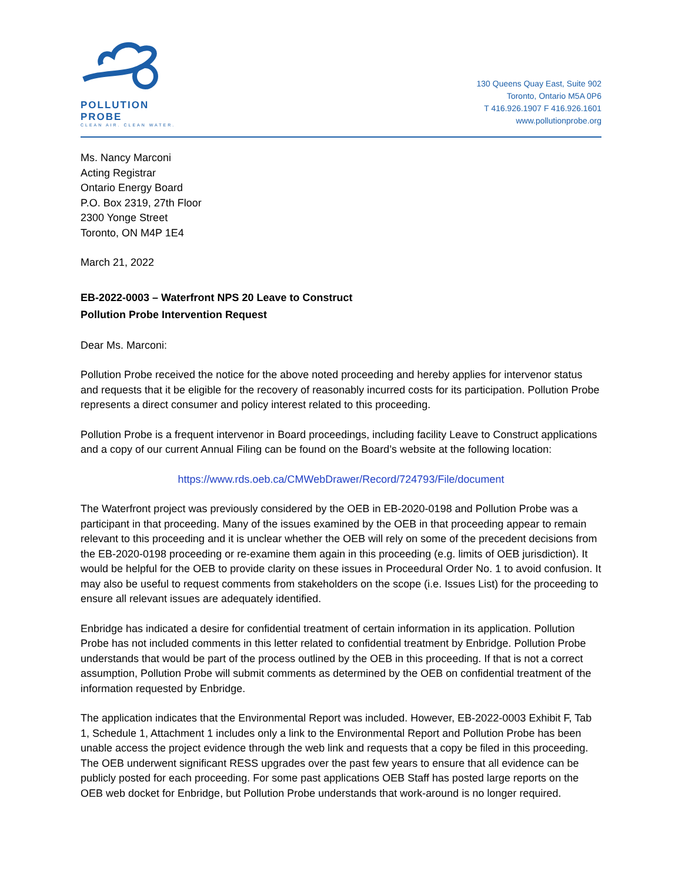POLLUTION PROBE
CLEAN AIR. CLEAN WATER.
130 Queens Quay East, Suite 902
Toronto, Ontario M5A 0P6
T 416.926.1907 F 416.926.1601
www.pollutionprobe.org
Ms. Nancy Marconi
Acting Registrar
Ontario Energy Board
P.O. Box 2319, 27th Floor
2300 Yonge Street
Toronto, ON M4P 1E4
March 21, 2022
EB-2022-0003 – Waterfront NPS 20 Leave to Construct
Pollution Probe Intervention Request
Dear Ms. Marconi:
Pollution Probe received the notice for the above noted proceeding and hereby applies for intervenor status and requests that it be eligible for the recovery of reasonably incurred costs for its participation. Pollution Probe represents a direct consumer and policy interest related to this proceeding.
Pollution Probe is a frequent intervenor in Board proceedings, including facility Leave to Construct applications and a copy of our current Annual Filing can be found on the Board’s website at the following location:
https://www.rds.oeb.ca/CMWebDrawer/Record/724793/File/document
The Waterfront project was previously considered by the OEB in EB-2020-0198 and Pollution Probe was a participant in that proceeding. Many of the issues examined by the OEB in that proceeding appear to remain relevant to this proceeding and it is unclear whether the OEB will rely on some of the precedent decisions from the EB-2020-0198 proceeding or re-examine them again in this proceeding (e.g. limits of OEB jurisdiction). It would be helpful for the OEB to provide clarity on these issues in Proceedural Order No. 1 to avoid confusion. It may also be useful to request comments from stakeholders on the scope (i.e. Issues List) for the proceeding to ensure all relevant issues are adequately identified.
Enbridge has indicated a desire for confidential treatment of certain information in its application. Pollution Probe has not included comments in this letter related to confidential treatment by Enbridge. Pollution Probe understands that would be part of the process outlined by the OEB in this proceeding. If that is not a correct assumption, Pollution Probe will submit comments as determined by the OEB on confidential treatment of the information requested by Enbridge.
The application indicates that the Environmental Report was included. However, EB-2022-0003 Exhibit F, Tab 1, Schedule 1, Attachment 1 includes only a link to the Environmental Report and Pollution Probe has been unable access the project evidence through the web link and requests that a copy be filed in this proceeding. The OEB underwent significant RESS upgrades over the past few years to ensure that all evidence can be publicly posted for each proceeding. For some past applications OEB Staff has posted large reports on the OEB web docket for Enbridge, but Pollution Probe understands that work-around is no longer required.